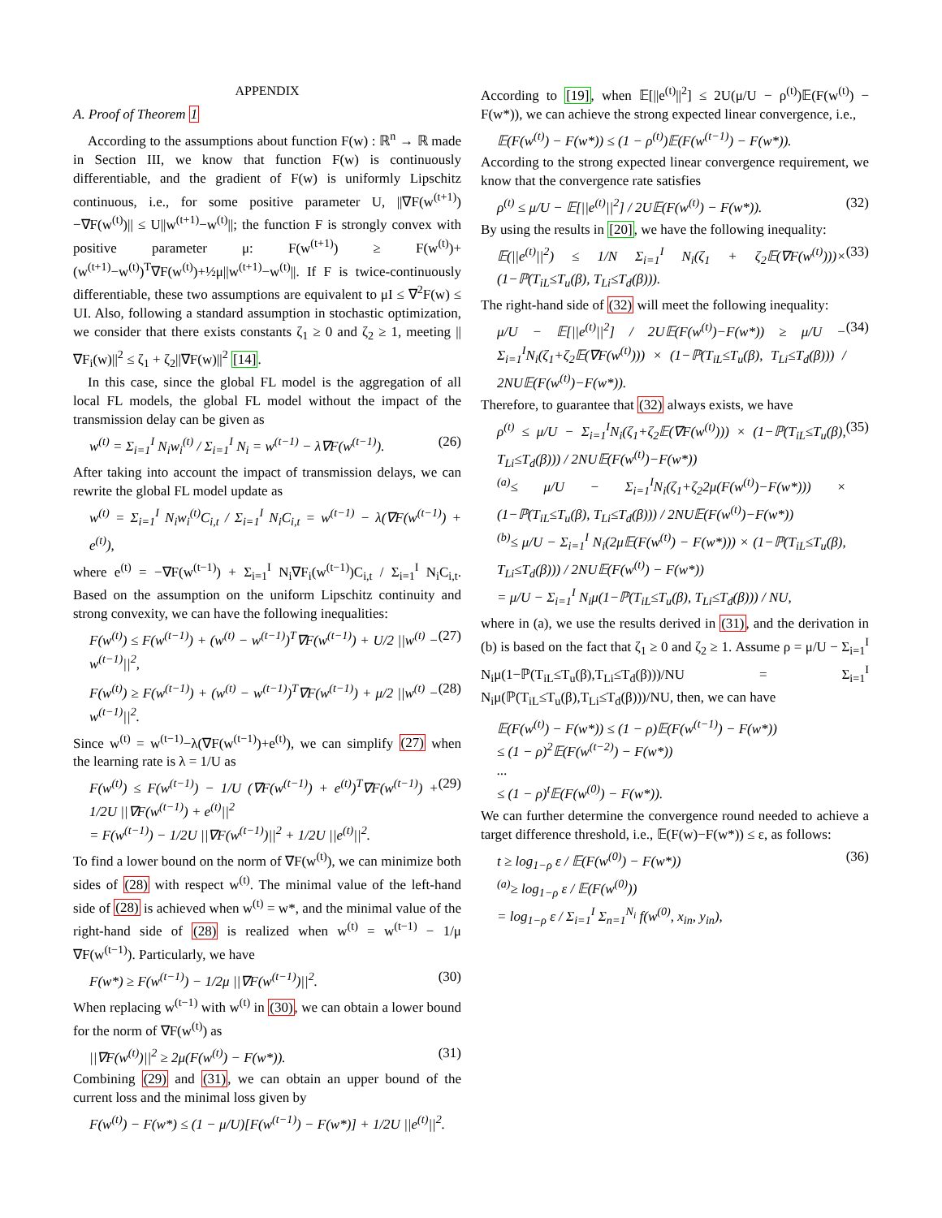APPENDIX
A. Proof of Theorem 1
According to the assumptions about function F(w) : ℝ<sup>n</sup> → ℝ made in Section III, we know that function F(w) is continuously differentiable, and the gradient of F(w) is uniformly Lipschitz continuous, i.e., for some positive parameter U, ||∇F(w<sup>(t+1)</sup>)−∇F(w<sup>(t)</sup>)|| ≤ U||w<sup>(t+1)</sup>−w<sup>(t)</sup>||; the function F is strongly convex with positive parameter μ: F(w<sup>(t+1)</sup>) ≥ F(w<sup>(t)</sup>)+(w<sup>(t+1)</sup>−w<sup>(t)</sup>)<sup>T</sup>∇F(w<sup>(t)</sup>)+½μ||w<sup>(t+1)</sup>−w<sup>(t)</sup>||. If F is twice-continuously differentiable, these two assumptions are equivalent to μI ≤ ∇<sup>2</sup>F(w) ≤ UI. Also, following a standard assumption in stochastic optimization, we consider that there exists constants ζ<sub>1</sub> ≥ 0 and ζ<sub>2</sub> ≥ 1, meeting ||∇F<sub>i</sub>(w)||<sup>2</sup> ≤ ζ<sub>1</sub> + ζ<sub>2</sub>||∇F(w)||<sup>2</sup> [14].
In this case, since the global FL model is the aggregation of all local FL models, the global FL model without the impact of the transmission delay can be given as
w<sup>(t)</sup> = Σ<sub>i=1</sub><sup>I</sup> N<sub>i</sub>w<sub>i</sub><sup>(t)</sup> / Σ<sub>i=1</sub><sup>I</sup> N<sub>i</sub> = w<sup>(t−1)</sup> − λ∇F(w<sup>(t−1)</sup>). (26)
After taking into account the impact of transmission delays, we can rewrite the global FL model update as
w<sup>(t)</sup> = Σ<sub>i=1</sub><sup>I</sup> N<sub>i</sub>w<sub>i</sub><sup>(t)</sup>C<sub>i,t</sub> / Σ<sub>i=1</sub><sup>I</sup> N<sub>i</sub>C<sub>i,t</sub> = w<sup>(t−1)</sup> − λ(∇F(w<sup>(t−1)</sup>) + e<sup>(t)</sup>),
where e<sup>(t)</sup> = −∇F(w<sup>(t−1)</sup>) + Σ<sub>i=1</sub><sup>I</sup> N<sub>i</sub>∇F<sub>i</sub>(w<sup>(t−1)</sup>)C<sub>i,t</sub> / Σ<sub>i=1</sub><sup>I</sup> N<sub>i</sub>C<sub>i,t</sub>. Based on the assumption on the uniform Lipschitz continuity and strong convexity, we can have the following inequalities:
F(w<sup>(t)</sup>) ≤ F(w<sup>(t−1)</sup>) + (w<sup>(t)</sup> − w<sup>(t−1)</sup>)<sup>T</sup>∇F(w<sup>(t−1)</sup>) + U/2 ||w<sup>(t)</sup> − w<sup>(t−1)</sup>||<sup>2</sup>, (27)
F(w<sup>(t)</sup>) ≥ F(w<sup>(t−1)</sup>) + (w<sup>(t)</sup> − w<sup>(t−1)</sup>)<sup>T</sup>∇F(w<sup>(t−1)</sup>) + μ/2 ||w<sup>(t)</sup> − w<sup>(t−1)</sup>||<sup>2</sup>. (28)
Since w<sup>(t)</sup> = w<sup>(t−1)</sup>−λ(∇F(w<sup>(t−1)</sup>)+e<sup>(t)</sup>), we can simplify (27) when the learning rate is λ = 1/U as
F(w<sup>(t)</sup>) ≤ F(w<sup>(t−1)</sup>) − 1/U (∇F(w<sup>(t−1)</sup>) + e<sup>(t)</sup>)<sup>T</sup>∇F(w<sup>(t−1)</sup>) + 1/2U ||∇F(w<sup>(t−1)</sup>) + e<sup>(t)</sup>||<sup>2</sup>
= F(w<sup>(t−1)</sup>) − 1/2U ||∇F(w<sup>(t−1)</sup>)||<sup>2</sup> + 1/2U ||e<sup>(t)</sup>||<sup>2</sup>. (29)
To find a lower bound on the norm of ∇F(w<sup>(t)</sup>), we can minimize both sides of (28) with respect w<sup>(t)</sup>. The minimal value of the left-hand side of (28) is achieved when w<sup>(t)</sup> = w*, and the minimal value of the right-hand side of (28) is realized when w<sup>(t)</sup> = w<sup>(t−1)</sup> − 1/μ ∇F(w<sup>(t−1)</sup>). Particularly, we have
F(w*) ≥ F(w<sup>(t−1)</sup>) − 1/2μ ||∇F(w<sup>(t−1)</sup>)||<sup>2</sup>. (30)
When replacing w<sup>(t−1)</sup> with w<sup>(t)</sup> in (30), we can obtain a lower bound for the norm of ∇F(w<sup>(t)</sup>) as
||∇F(w<sup>(t)</sup>)||<sup>2</sup> ≥ 2μ(F(w<sup>(t)</sup>) − F(w*)). (31)
Combining (29) and (31), we can obtain an upper bound of the current loss and the minimal loss given by
F(w<sup>(t)</sup>) − F(w*) ≤ (1 − μ/U)[F(w<sup>(t−1)</sup>) − F(w*)] + 1/2U ||e<sup>(t)</sup>||<sup>2</sup>.
According to [19], when 𝔼[||e<sup>(t)</sup>||<sup>2</sup>] ≤ 2U(μ/U − ρ<sup>(t)</sup>)𝔼(F(w<sup>(t)</sup>) − F(w*)), we can achieve the strong expected linear convergence, i.e.,
𝔼(F(w<sup>(t)</sup>) − F(w*)) ≤ (1 − ρ<sup>(t)</sup>)𝔼(F(w<sup>(t−1)</sup>) − F(w*)).
According to the strong expected linear convergence requirement, we know that the convergence rate satisfies
ρ<sup>(t)</sup> ≤ μ/U − 𝔼[||e<sup>(t)</sup>||<sup>2</sup>] / 2U𝔼(F(w<sup>(t)</sup>) − F(w*)). (32)
By using the results in [20], we have the following inequality:
𝔼(||e<sup>(t)</sup>||<sup>2</sup>) ≤ 1/N Σ<sub>i=1</sub><sup>I</sup> N<sub>i</sub>(ζ<sub>1</sub> + ζ<sub>2</sub>𝔼(∇F(w<sup>(t)</sup>)))× (1−ℙ(T<sub>iL</sub>≤T<sub>u</sub>(β), T<sub>Li</sub>≤T<sub>d</sub>(β))). (33)
The right-hand side of (32) will meet the following inequality:
μ/U − 𝔼[||e<sup>(t)</sup>||<sup>2</sup>] / 2U𝔼(F(w<sup>(t)</sup>)−F(w*)) ≥ μ/U − Σ<sub>i=1</sub><sup>I</sup>N<sub>i</sub>(ζ<sub>1</sub>+ζ<sub>2</sub>𝔼(∇F(w<sup>(t)</sup>))) × (1−ℙ(T<sub>iL</sub>≤T<sub>u</sub>(β), T<sub>Li</sub>≤T<sub>d</sub>(β))) / 2NU𝔼(F(w<sup>(t)</sup>)−F(w*)). (34)
Therefore, to guarantee that (32) always exists, we have
ρ<sup>(t)</sup> ≤ μ/U − Σ<sub>i=1</sub><sup>I</sup>N<sub>i</sub>(ζ<sub>1</sub>+ζ<sub>2</sub>𝔼(∇F(w<sup>(t)</sup>))) × (1−ℙ(T<sub>iL</sub>≤T<sub>u</sub>(β), T<sub>Li</sub>≤T<sub>d</sub>(β))) / 2NU𝔼(F(w<sup>(t)</sup>)−F(w*))
<sup>(a)</sup>≤ μ/U − Σ<sub>i=1</sub><sup>I</sup>N<sub>i</sub>(ζ<sub>1</sub>+ζ<sub>2</sub>2μ(F(w<sup>(t)</sup>)−F(w*))) × (1−ℙ(T<sub>iL</sub>≤T<sub>u</sub>(β), T<sub>Li</sub>≤T<sub>d</sub>(β))) / 2NU𝔼(F(w<sup>(t)</sup>)−F(w*))
<sup>(b)</sup>≤ μ/U − Σ<sub>i=1</sub><sup>I</sup> N<sub>i</sub>(2μ𝔼(F(w<sup>(t)</sup>) − F(w*))) × (1−ℙ(T<sub>iL</sub>≤T<sub>u</sub>(β), T<sub>Li</sub>≤T<sub>d</sub>(β))) / 2NU𝔼(F(w<sup>(t)</sup>) − F(w*))
= μ/U − Σ<sub>i=1</sub><sup>I</sup> N<sub>i</sub>μ(1−ℙ(T<sub>iL</sub>≤T<sub>u</sub>(β), T<sub>Li</sub>≤T<sub>d</sub>(β))) / NU, (35)
where in (a), we use the results derived in (31), and the derivation in (b) is based on the fact that ζ<sub>1</sub> ≥ 0 and ζ<sub>2</sub> ≥ 1. Assume ρ = μ/U − Σ<sub>i=1</sub><sup>I</sup> N<sub>i</sub>μ(1−ℙ(T<sub>iL</sub>≤T<sub>u</sub>(β),T<sub>Li</sub>≤T<sub>d</sub>(β)))/NU = Σ<sub>i=1</sub><sup>I</sup> N<sub>i</sub>μ(ℙ(T<sub>iL</sub>≤T<sub>u</sub>(β),T<sub>Li</sub>≤T<sub>d</sub>(β)))/NU, then, we can have
𝔼(F(w<sup>(t)</sup>) − F(w*)) ≤ (1 − ρ)𝔼(F(w<sup>(t−1)</sup>) − F(w*))
≤ (1 − ρ)<sup>2</sup>𝔼(F(w<sup>(t−2)</sup>) − F(w*))
...
≤ (1 − ρ)<sup>t</sup>𝔼(F(w<sup>(0)</sup>) − F(w*)).
We can further determine the convergence round needed to achieve a target difference threshold, i.e., 𝔼(F(w)−F(w*)) ≤ ε, as follows:
t ≥ log<sub>1−ρ</sub> ε / 𝔼(F(w<sup>(0)</sup>) − F(w*))
<sup>(a)</sup>≥ log<sub>1−ρ</sub> ε / 𝔼(F(w<sup>(0)</sup>))
= log<sub>1−ρ</sub> ε / Σ<sub>i=1</sub><sup>I</sup> Σ<sub>n=1</sub><sup>N<sub>i</sub></sup> f(w<sup>(0)</sup>, x<sub>in</sub>, y<sub>in</sub>), (36)